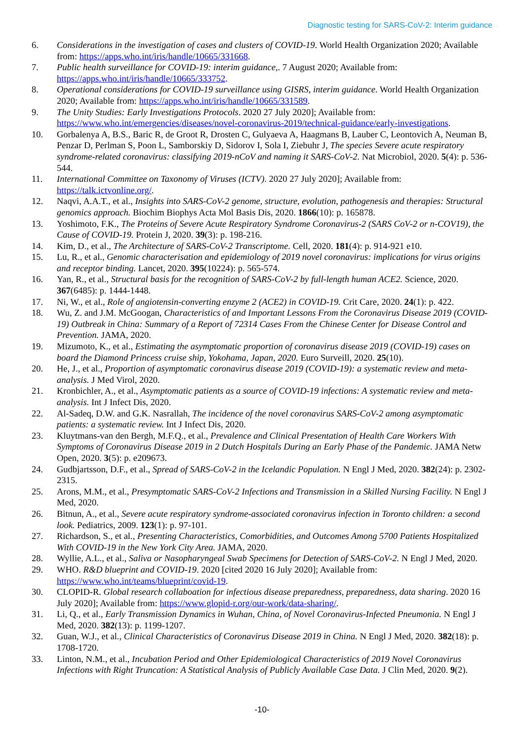Diagnostic testing for SARS-CoV-2: Interim guidance
6. Considerations in the investigation of cases and clusters of COVID-19. World Health Organization 2020; Available from: https://apps.who.int/iris/handle/10665/331668.
7. Public health surveillance for COVID-19: interim guidance,. 7 August 2020; Available from: https://apps.who.int/iris/handle/10665/333752.
8. Operational considerations for COVID-19 surveillance using GISRS, interim guidance. World Health Organization 2020; Available from: https://apps.who.int/iris/handle/10665/331589.
9. The Unity Studies: Early Investigations Protocols. 2020 27 July 2020]; Available from: https://www.who.int/emergencies/diseases/novel-coronavirus-2019/technical-guidance/early-investigations.
10. Gorbalenya A, B.S., Baric R, de Groot R, Drosten C, Gulyaeva A, Haagmans B, Lauber C, Leontovich A, Neuman B, Penzar D, Perlman S, Poon L, Samborskiy D, Sidorov I, Sola I, Ziebuhr J, The species Severe acute respiratory syndrome-related coronavirus: classifying 2019-nCoV and naming it SARS-CoV-2. Nat Microbiol, 2020. 5(4): p. 536-544.
11. International Committee on Taxonomy of Viruses (ICTV). 2020 27 July 2020]; Available from: https://talk.ictvonline.org/.
12. Naqvi, A.A.T., et al., Insights into SARS-CoV-2 genome, structure, evolution, pathogenesis and therapies: Structural genomics approach. Biochim Biophys Acta Mol Basis Dis, 2020. 1866(10): p. 165878.
13. Yoshimoto, F.K., The Proteins of Severe Acute Respiratory Syndrome Coronavirus-2 (SARS CoV-2 or n-COV19), the Cause of COVID-19. Protein J, 2020. 39(3): p. 198-216.
14. Kim, D., et al., The Architecture of SARS-CoV-2 Transcriptome. Cell, 2020. 181(4): p. 914-921 e10.
15. Lu, R., et al., Genomic characterisation and epidemiology of 2019 novel coronavirus: implications for virus origins and receptor binding. Lancet, 2020. 395(10224): p. 565-574.
16. Yan, R., et al., Structural basis for the recognition of SARS-CoV-2 by full-length human ACE2. Science, 2020. 367(6485): p. 1444-1448.
17. Ni, W., et al., Role of angiotensin-converting enzyme 2 (ACE2) in COVID-19. Crit Care, 2020. 24(1): p. 422.
18. Wu, Z. and J.M. McGoogan, Characteristics of and Important Lessons From the Coronavirus Disease 2019 (COVID-19) Outbreak in China: Summary of a Report of 72314 Cases From the Chinese Center for Disease Control and Prevention. JAMA, 2020.
19. Mizumoto, K., et al., Estimating the asymptomatic proportion of coronavirus disease 2019 (COVID-19) cases on board the Diamond Princess cruise ship, Yokohama, Japan, 2020. Euro Surveill, 2020. 25(10).
20. He, J., et al., Proportion of asymptomatic coronavirus disease 2019 (COVID-19): a systematic review and meta-analysis. J Med Virol, 2020.
21. Kronbichler, A., et al., Asymptomatic patients as a source of COVID-19 infections: A systematic review and meta-analysis. Int J Infect Dis, 2020.
22. Al-Sadeq, D.W. and G.K. Nasrallah, The incidence of the novel coronavirus SARS-CoV-2 among asymptomatic patients: a systematic review. Int J Infect Dis, 2020.
23. Kluytmans-van den Bergh, M.F.Q., et al., Prevalence and Clinical Presentation of Health Care Workers With Symptoms of Coronavirus Disease 2019 in 2 Dutch Hospitals During an Early Phase of the Pandemic. JAMA Netw Open, 2020. 3(5): p. e209673.
24. Gudbjartsson, D.F., et al., Spread of SARS-CoV-2 in the Icelandic Population. N Engl J Med, 2020. 382(24): p. 2302-2315.
25. Arons, M.M., et al., Presymptomatic SARS-CoV-2 Infections and Transmission in a Skilled Nursing Facility. N Engl J Med, 2020.
26. Bitnun, A., et al., Severe acute respiratory syndrome-associated coronavirus infection in Toronto children: a second look. Pediatrics, 2009. 123(1): p. 97-101.
27. Richardson, S., et al., Presenting Characteristics, Comorbidities, and Outcomes Among 5700 Patients Hospitalized With COVID-19 in the New York City Area. JAMA, 2020.
28. Wyllie, A.L., et al., Saliva or Nasopharyngeal Swab Specimens for Detection of SARS-CoV-2. N Engl J Med, 2020.
29. WHO. R&D blueprint and COVID-19. 2020 [cited 2020 16 July 2020]; Available from: https://www.who.int/teams/blueprint/covid-19.
30. CLOPID-R. Global research collaboation for infectious disease preparedness, preparedness, data sharing. 2020 16 July 2020]; Available from: https://www.glopid-r.org/our-work/data-sharing/.
31. Li, Q., et al., Early Transmission Dynamics in Wuhan, China, of Novel Coronavirus-Infected Pneumonia. N Engl J Med, 2020. 382(13): p. 1199-1207.
32. Guan, W.J., et al., Clinical Characteristics of Coronavirus Disease 2019 in China. N Engl J Med, 2020. 382(18): p. 1708-1720.
33. Linton, N.M., et al., Incubation Period and Other Epidemiological Characteristics of 2019 Novel Coronavirus Infections with Right Truncation: A Statistical Analysis of Publicly Available Case Data. J Clin Med, 2020. 9(2).
-10-